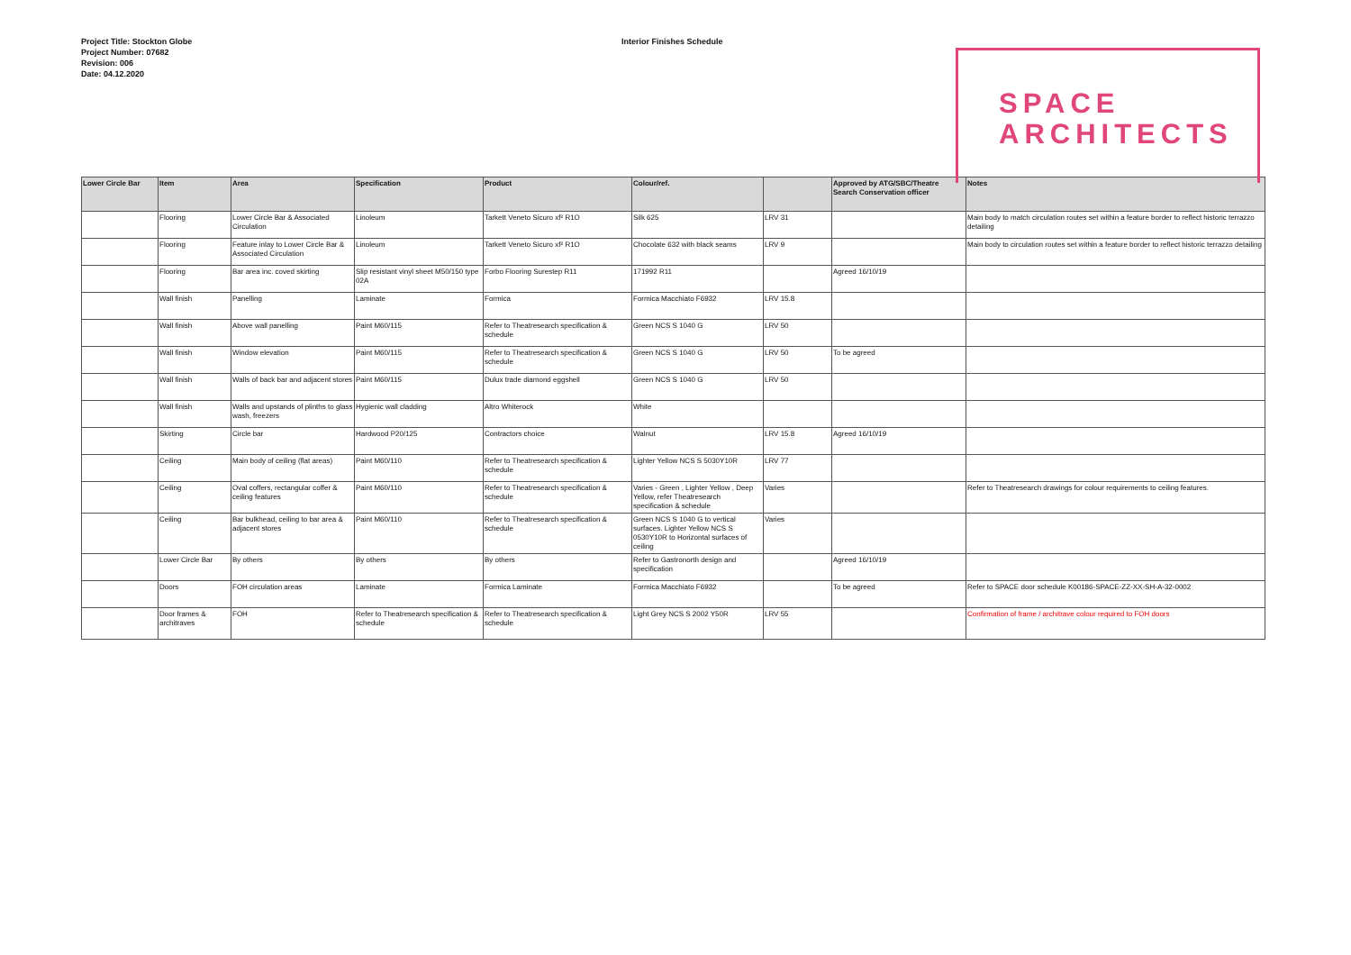Project Title: Stockton Globe
Project Number: 07682
Revision: 006
Date: 04.12.2020
Interior Finishes Schedule
SPACE
ARCHITECTS
| Lower Circle Bar | Item | Area | Specification | Product | Colour/ref. | | Approved by ATG/SBC/Theatre Search Conservation officer | Notes |
| --- | --- | --- | --- | --- | --- | --- | --- | --- |
| | Flooring | Lower Circle Bar & Associated Circulation | Linoleum | Tarkett Veneto Sicuro xf² R1O | Silk 625 | LRV 31 | | Main body to match circulation routes set within a feature border to reflect historic terrazzo detailing |
| | Flooring | Feature inlay to Lower Circle Bar & Associated Circulation | Linoleum | Tarkett Veneto Sicuro xf² R1O | Chocolate 632 with black seams | LRV 9 | | Main body to circulation routes set within a feature border to reflect historic terrazzo detailing |
| | Flooring | Bar area inc. coved skirting | Slip resistant vinyl sheet M50/150 type 02A | Forbo Flooring Surestep R11 | 171992 R11 | | Agreed 16/10/19 | |
| | Wall finish | Panelling | Laminate | Formica | Formica Macchiato F6932 | LRV 15.8 | | |
| | Wall finish | Above wall panelling | Paint M60/115 | Refer to Theatresearch specification & schedule | Green NCS S 1040 G | LRV 50 | | |
| | Wall finish | Window elevation | Paint M60/115 | Refer to Theatresearch specification & schedule | Green NCS S 1040 G | LRV 50 | To be agreed | |
| | Wall finish | Walls of back bar and adjacent stores | Paint M60/115 | Dulux trade diamond eggshell | Green NCS S 1040 G | LRV 50 | | |
| | Wall finish | Walls and upstands of plinths to glass wash, freezers | Hygienic wall cladding | Altro Whiterock | White | | | |
| | Skirting | Circle bar | Hardwood P20/125 | Contractors choice | Walnut | LRV 15.8 | Agreed 16/10/19 | |
| | Ceiling | Main body of ceiling (flat areas) | Paint M60/110 | Refer to Theatresearch specification & schedule | Lighter Yellow NCS S 5030Y10R | LRV 77 | | |
| | Ceiling | Oval coffers, rectangular coffer & ceiling features | Paint M60/110 | Refer to Theatresearch specification & schedule | Varies - Green , Lighter Yellow , Deep Yellow, refer Theatresearch specification & schedule | Varies | | Refer to Theatresearch drawings for colour requirements to ceiling features. |
| | Ceiling | Bar bulkhead, ceiling to bar area & adjacent stores | Paint M60/110 | Refer to Theatresearch specification & schedule | Green NCS S 1040 G to vertical surfaces. Lighter Yellow NCS S 0530Y10R to Horizontal surfaces of ceiling | Varies | | |
| | Lower Circle Bar | By others | By others | By others | Refer to Gastronorth design and specification | | Agreed 16/10/19 | |
| | Doors | FOH circulation areas | Laminate | Formica Laminate | Formica Macchiato F6932 | | To be agreed | Refer to SPACE door schedule K00186-SPACE-ZZ-XX-SH-A-32-0002 |
| | Door frames & architraves | FOH | Refer to Theatresearch specification & schedule | Refer to Theatresearch specification & schedule | Light Grey NCS S 2002 Y50R | LRV 55 | | Confirmation of frame / architrave colour required to FOH doors |